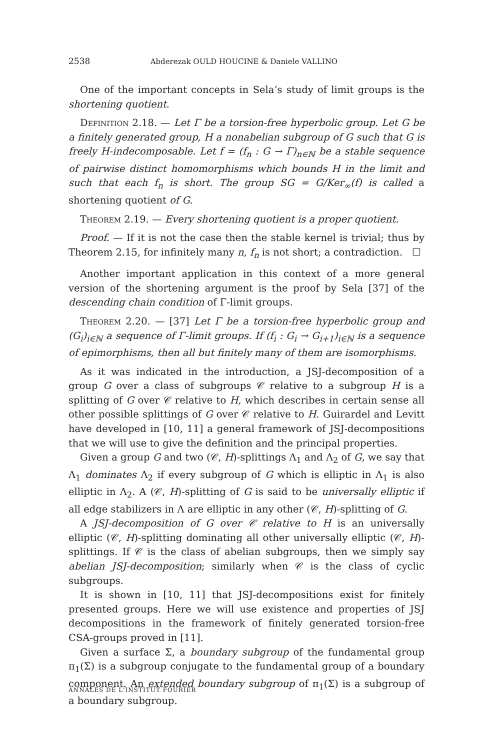2538 Abderezak OULD HOUCINE & Daniele VALLINO
One of the important concepts in Sela’s study of limit groups is the shortening quotient.
Definition 2.18. — Let Γ be a torsion-free hyperbolic group. Let G be a finitely generated group, H a nonabelian subgroup of G such that G is freely H-indecomposable. Let f = (f<sub>n</sub> : G → Γ)<sub>n∈ℕ</sub> be a stable sequence of pairwise distinct homomorphisms which bounds H in the limit and such that each f<sub>n</sub> is short. The group SG = G/Ker<sub>∞</sub>(f) is called a shortening quotient of G.
Theorem 2.19. — Every shortening quotient is a proper quotient.
Proof. — If it is not the case then the stable kernel is trivial; thus by Theorem 2.15, for infinitely many n, f<sub>n</sub> is not short; a contradiction. ☐
Another important application in this context of a more general version of the shortening argument is the proof by Sela [37] of the descending chain condition of Γ-limit groups.
Theorem 2.20. — [37] Let Γ be a torsion-free hyperbolic group and (G<sub>i</sub>)<sub>i∈ℕ</sub> a sequence of Γ-limit groups. If (f<sub>i</sub> : G<sub>i</sub> → G<sub>i+1</sub>)<sub>i∈ℕ</sub> is a sequence of epimorphisms, then all but finitely many of them are isomorphisms.
As it was indicated in the introduction, a JSJ-decomposition of a group G over a class of subgroups 𝒞 relative to a subgroup H is a splitting of G over 𝒞 relative to H, which describes in certain sense all other possible splittings of G over 𝒞 relative to H. Guirardel and Levitt have developed in [10, 11] a general framework of JSJ-decompositions that we will use to give the definition and the principal properties.
Given a group G and two (𝒞, H)-splittings Λ<sub>1</sub> and Λ<sub>2</sub> of G, we say that Λ<sub>1</sub> dominates Λ<sub>2</sub> if every subgroup of G which is elliptic in Λ<sub>1</sub> is also elliptic in Λ<sub>2</sub>. A (𝒞, H)-splitting of G is said to be universally elliptic if all edge stabilizers in Λ are elliptic in any other (𝒞, H)-splitting of G.
A JSJ-decomposition of G over 𝒞 relative to H is an universally elliptic (𝒞, H)-splitting dominating all other universally elliptic (𝒞, H)-splittings. If 𝒞 is the class of abelian subgroups, then we simply say abelian JSJ-decomposition; similarly when 𝒞 is the class of cyclic subgroups.
It is shown in [10, 11] that JSJ-decompositions exist for finitely presented groups. Here we will use existence and properties of JSJ decompositions in the framework of finitely generated torsion-free CSA-groups proved in [11].
Given a surface Σ, a boundary subgroup of the fundamental group π<sub>1</sub>(Σ) is a subgroup conjugate to the fundamental group of a boundary component. An extended boundary subgroup of π<sub>1</sub>(Σ) is a subgroup of a boundary subgroup.
ANNALES DE L'INSTITUT FOURIER